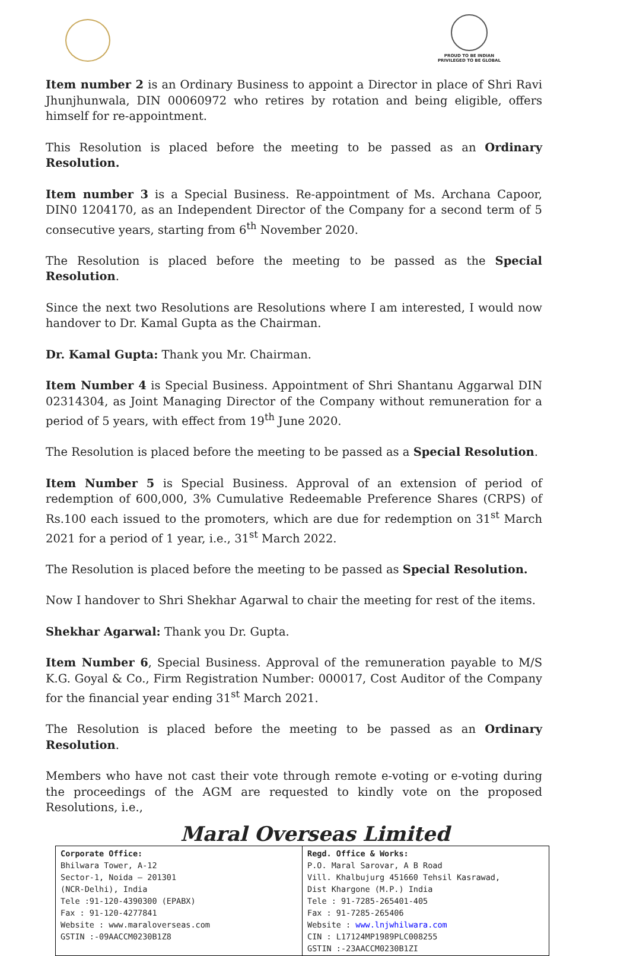PROUD TO BE INDIAN
PRIVILEGED TO BE GLOBAL
Item number 2 is an Ordinary Business to appoint a Director in place of Shri Ravi Jhunjhunwala, DIN 00060972 who retires by rotation and being eligible, offers himself for re-appointment.
This Resolution is placed before the meeting to be passed as an Ordinary Resolution.
Item number 3 is a Special Business. Re-appointment of Ms. Archana Capoor, DIN0 1204170, as an Independent Director of the Company for a second term of 5 consecutive years, starting from 6<sup>th</sup> November 2020.
The Resolution is placed before the meeting to be passed as the Special Resolution.
Since the next two Resolutions are Resolutions where I am interested, I would now handover to Dr. Kamal Gupta as the Chairman.
Dr. Kamal Gupta: Thank you Mr. Chairman.
Item Number 4 is Special Business. Appointment of Shri Shantanu Aggarwal DIN 02314304, as Joint Managing Director of the Company without remuneration for a period of 5 years, with effect from 19<sup>th</sup> June 2020.
The Resolution is placed before the meeting to be passed as a Special Resolution.
Item Number 5 is Special Business. Approval of an extension of period of redemption of 600,000, 3% Cumulative Redeemable Preference Shares (CRPS) of Rs.100 each issued to the promoters, which are due for redemption on 31<sup>st</sup> March 2021 for a period of 1 year, i.e., 31<sup>st</sup> March 2022.
The Resolution is placed before the meeting to be passed as Special Resolution.
Now I handover to Shri Shekhar Agarwal to chair the meeting for rest of the items.
Shekhar Agarwal: Thank you Dr. Gupta.
Item Number 6, Special Business. Approval of the remuneration payable to M/S K.G. Goyal & Co., Firm Registration Number: 000017, Cost Auditor of the Company for the financial year ending 31<sup>st</sup> March 2021.
The Resolution is placed before the meeting to be passed as an Ordinary Resolution.
Members who have not cast their vote through remote e-voting or e-voting during the proceedings of the AGM are requested to kindly vote on the proposed Resolutions, i.e.,
Maral Overseas Limited
| Corporate Office: Bhilwara Tower, A-12 Sector-1, Noida – 201301 (NCR-Delhi), India Tele :91-120-4390300 (EPABX) Fax : 91-120-4277841 Website : www.maraloverseas.com GSTIN :-09AACCM0230B1Z8 | Regd. Office & Works: P.O. Maral Sarovar, A B Road Vill. Khalbujurg 451660 Tehsil Kasrawad, Dist Khargone (M.P.) India Tele : 91-7285-265401-405 Fax : 91-7285-265406 Website : www.lnjwhilwara.com CIN : L17124MP1989PLC008255 GSTIN :-23AACCM0230B1ZI |